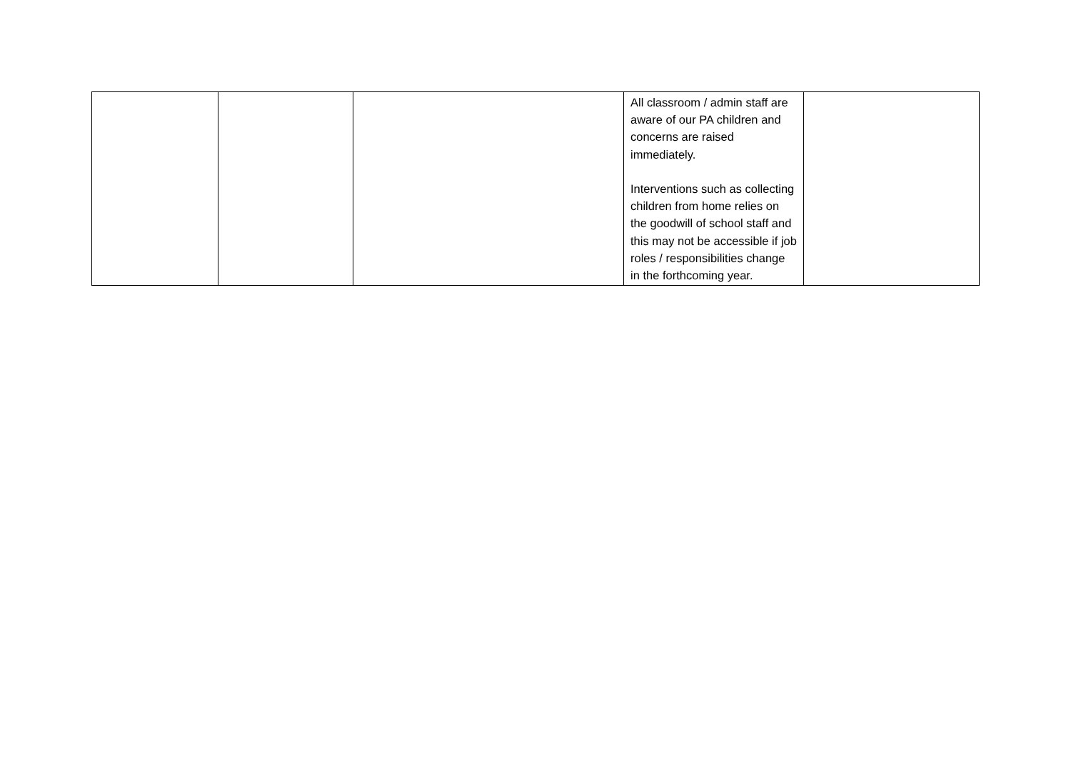| | | | All classroom / admin staff are aware of our PA children and concerns are raised immediately. Interventions such as collecting children from home relies on the goodwill of school staff and this may not be accessible if job roles / responsibilities change in the forthcoming year. | |